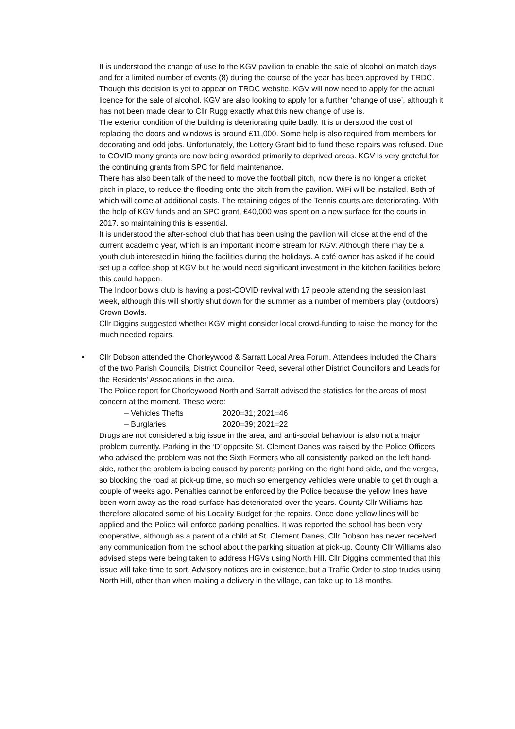It is understood the change of use to the KGV pavilion to enable the sale of alcohol on match days and for a limited number of events (8) during the course of the year has been approved by TRDC. Though this decision is yet to appear on TRDC website. KGV will now need to apply for the actual licence for the sale of alcohol. KGV are also looking to apply for a further ‘change of use’, although it has not been made clear to Cllr Rugg exactly what this new change of use is.
The exterior condition of the building is deteriorating quite badly. It is understood the cost of replacing the doors and windows is around £11,000. Some help is also required from members for decorating and odd jobs. Unfortunately, the Lottery Grant bid to fund these repairs was refused. Due to COVID many grants are now being awarded primarily to deprived areas. KGV is very grateful for the continuing grants from SPC for field maintenance.
There has also been talk of the need to move the football pitch, now there is no longer a cricket pitch in place, to reduce the flooding onto the pitch from the pavilion. WiFi will be installed. Both of which will come at additional costs. The retaining edges of the Tennis courts are deteriorating. With the help of KGV funds and an SPC grant, £40,000 was spent on a new surface for the courts in 2017, so maintaining this is essential.
It is understood the after-school club that has been using the pavilion will close at the end of the current academic year, which is an important income stream for KGV. Although there may be a youth club interested in hiring the facilities during the holidays. A café owner has asked if he could set up a coffee shop at KGV but he would need significant investment in the kitchen facilities before this could happen.
The Indoor bowls club is having a post-COVID revival with 17 people attending the session last week, although this will shortly shut down for the summer as a number of members play (outdoors) Crown Bowls.
Cllr Diggins suggested whether KGV might consider local crowd-funding to raise the money for the much needed repairs.
• Cllr Dobson attended the Chorleywood & Sarratt Local Area Forum. Attendees included the Chairs of the two Parish Councils, District Councillor Reed, several other District Councillors and Leads for the Residents’ Associations in the area.
The Police report for Chorleywood North and Sarratt advised the statistics for the areas of most concern at the moment. These were:
– Vehicles Thefts 2020=31; 2021=46
– Burglaries 2020=39; 2021=22
Drugs are not considered a big issue in the area, and anti-social behaviour is also not a major problem currently. Parking in the ‘D’ opposite St. Clement Danes was raised by the Police Officers who advised the problem was not the Sixth Formers who all consistently parked on the left hand-side, rather the problem is being caused by parents parking on the right hand side, and the verges, so blocking the road at pick-up time, so much so emergency vehicles were unable to get through a couple of weeks ago. Penalties cannot be enforced by the Police because the yellow lines have been worn away as the road surface has deteriorated over the years. County Cllr Williams has therefore allocated some of his Locality Budget for the repairs. Once done yellow lines will be applied and the Police will enforce parking penalties. It was reported the school has been very cooperative, although as a parent of a child at St. Clement Danes, Cllr Dobson has never received any communication from the school about the parking situation at pick-up. County Cllr Williams also advised steps were being taken to address HGVs using North Hill. Cllr Diggins commented that this issue will take time to sort. Advisory notices are in existence, but a Traffic Order to stop trucks using North Hill, other than when making a delivery in the village, can take up to 18 months.